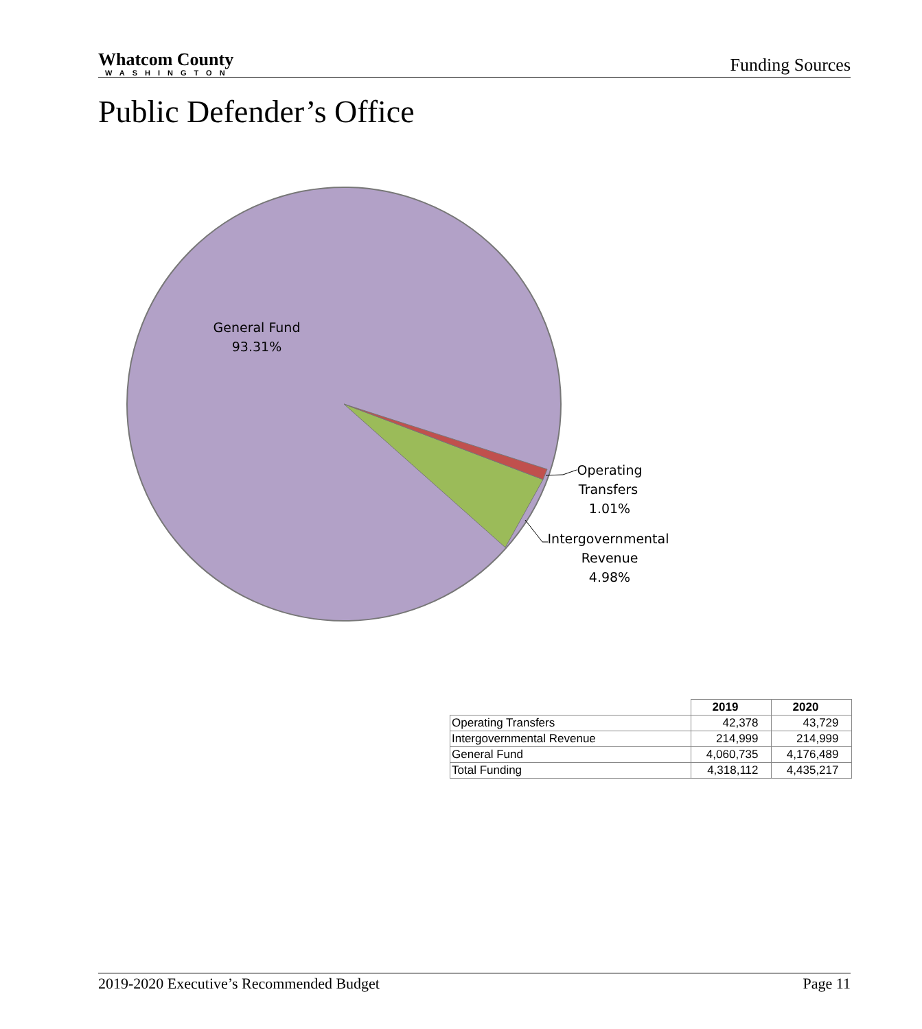Whatcom County
WASHINGTON
Funding Sources
Public Defender’s Office
General Fund
93.31%
Operating
Transfers
1.01%
Intergovernmental
Revenue
4.98%
| | 2019 | 2020 |
| --- | --- | --- |
| Operating Transfers | 42,378 | 43,729 |
| Intergovernmental Revenue | 214,999 | 214,999 |
| General Fund | 4,060,735 | 4,176,489 |
| Total Funding | 4,318,112 | 4,435,217 |
2019-2020 Executive’s Recommended Budget Page 11